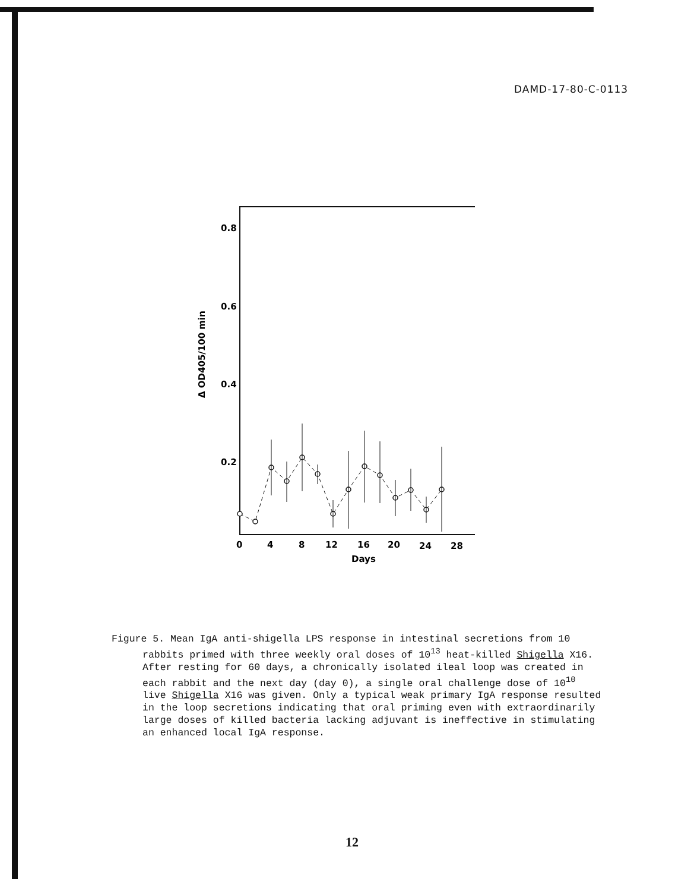DAMD-17-80-C-0113
0.8
0.6
0.4
0.2
Δ OD405/100 min
0
4
8
12
16
20
24
28
Days
Figure 5. Mean IgA anti-shigella LPS response in intestinal secretions from 10 rabbits primed with three weekly oral doses of 10<sup>13</sup> heat-killed Shigella X16. After resting for 60 days, a chronically isolated ileal loop was created in each rabbit and the next day (day 0), a single oral challenge dose of 10<sup>10</sup> live Shigella X16 was given. Only a typical weak primary IgA response resulted in the loop secretions indicating that oral priming even with extraordinarily large doses of killed bacteria lacking adjuvant is ineffective in stimulating an enhanced local IgA response.
12